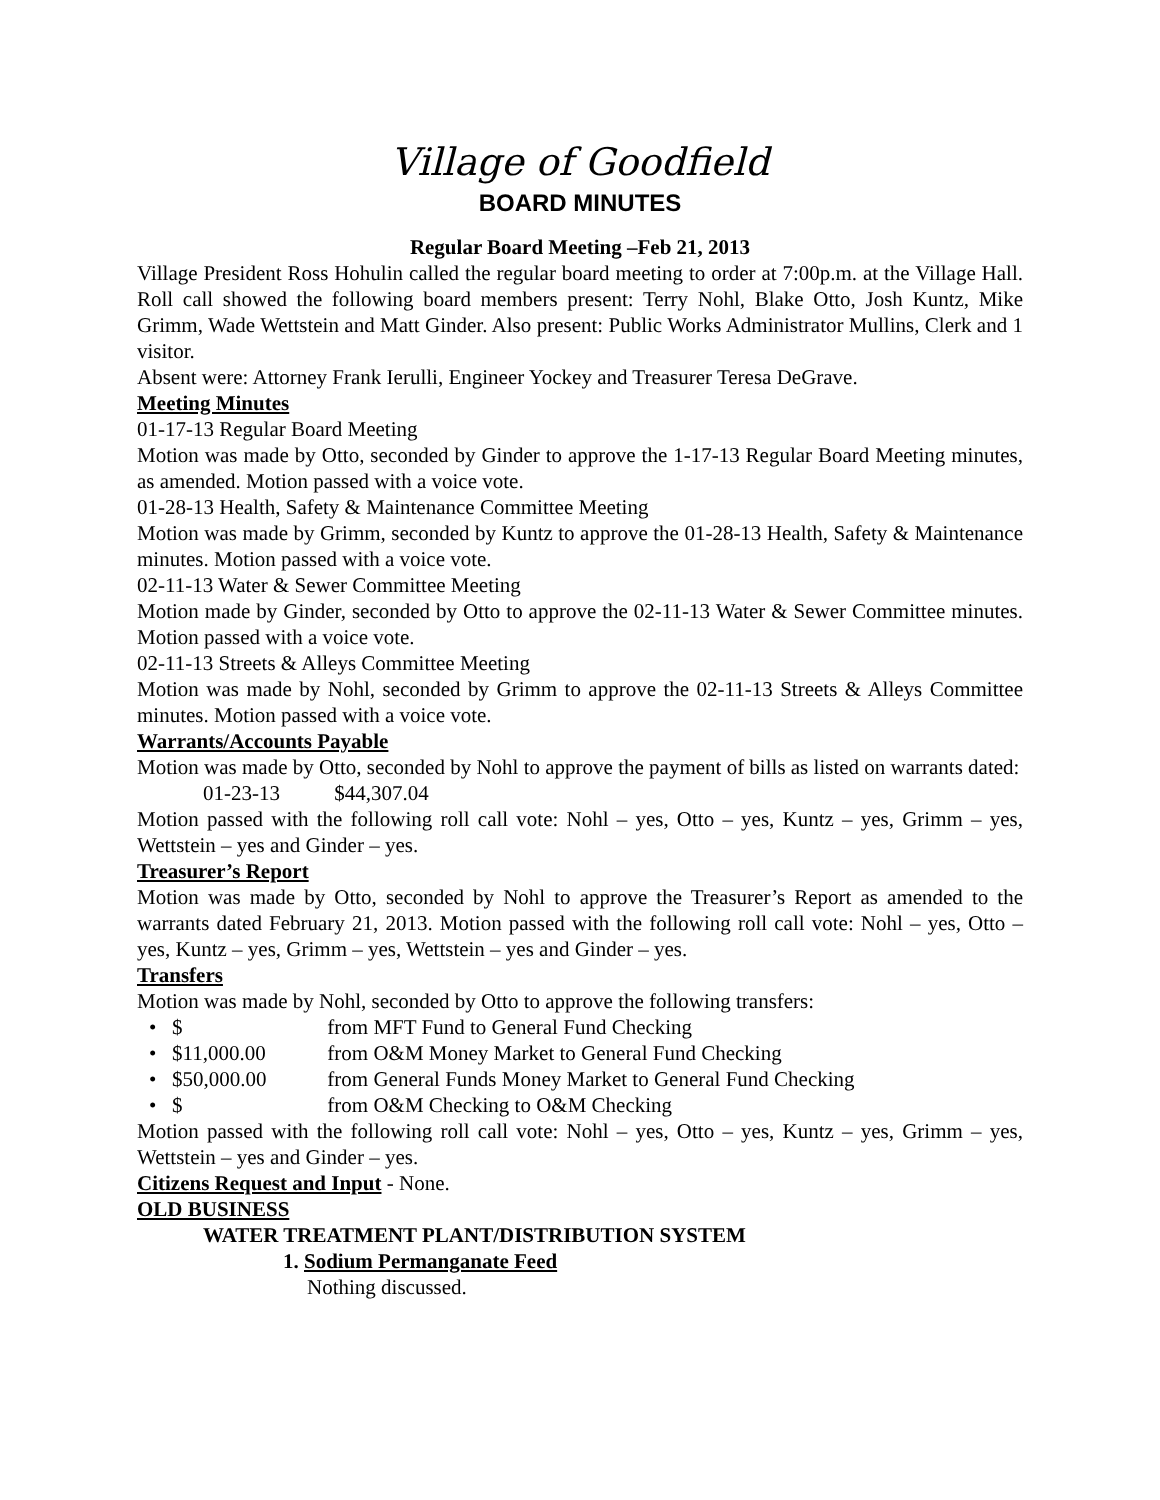Village of Goodfield
BOARD MINUTES
Regular Board Meeting –Feb 21, 2013
Village President Ross Hohulin called the regular board meeting to order at 7:00p.m. at the Village Hall. Roll call showed the following board members present: Terry Nohl, Blake Otto, Josh Kuntz, Mike Grimm, Wade Wettstein and Matt Ginder. Also present: Public Works Administrator Mullins, Clerk and 1 visitor.
Absent were: Attorney Frank Ierulli, Engineer Yockey and Treasurer Teresa DeGrave.
Meeting Minutes
01-17-13 Regular Board Meeting
Motion was made by Otto, seconded by Ginder to approve the 1-17-13 Regular Board Meeting minutes, as amended. Motion passed with a voice vote.
01-28-13 Health, Safety & Maintenance Committee Meeting
Motion was made by Grimm, seconded by Kuntz to approve the 01-28-13 Health, Safety & Maintenance minutes. Motion passed with a voice vote.
02-11-13 Water & Sewer Committee Meeting
Motion made by Ginder, seconded by Otto to approve the 02-11-13 Water & Sewer Committee minutes. Motion passed with a voice vote.
02-11-13 Streets & Alleys Committee Meeting
Motion was made by Nohl, seconded by Grimm to approve the 02-11-13 Streets & Alleys Committee minutes. Motion passed with a voice vote.
Warrants/Accounts Payable
Motion was made by Otto, seconded by Nohl to approve the payment of bills as listed on warrants dated:
01-23-13 $44,307.04
Motion passed with the following roll call vote: Nohl – yes, Otto – yes, Kuntz – yes, Grimm – yes, Wettstein – yes and Ginder – yes.
Treasurer’s Report
Motion was made by Otto, seconded by Nohl to approve the Treasurer’s Report as amended to the warrants dated February 21, 2013. Motion passed with the following roll call vote: Nohl – yes, Otto – yes, Kuntz – yes, Grimm – yes, Wettstein – yes and Ginder – yes.
Transfers
Motion was made by Nohl, seconded by Otto to approve the following transfers:
• $ from MFT Fund to General Fund Checking
• $11,000.00 from O&M Money Market to General Fund Checking
• $50,000.00 from General Funds Money Market to General Fund Checking
• $ from O&M Checking to O&M Checking
Motion passed with the following roll call vote: Nohl – yes, Otto – yes, Kuntz – yes, Grimm – yes, Wettstein – yes and Ginder – yes.
Citizens Request and Input - None.
OLD BUSINESS
WATER TREATMENT PLANT/DISTRIBUTION SYSTEM
1. Sodium Permanganate Feed
Nothing discussed.